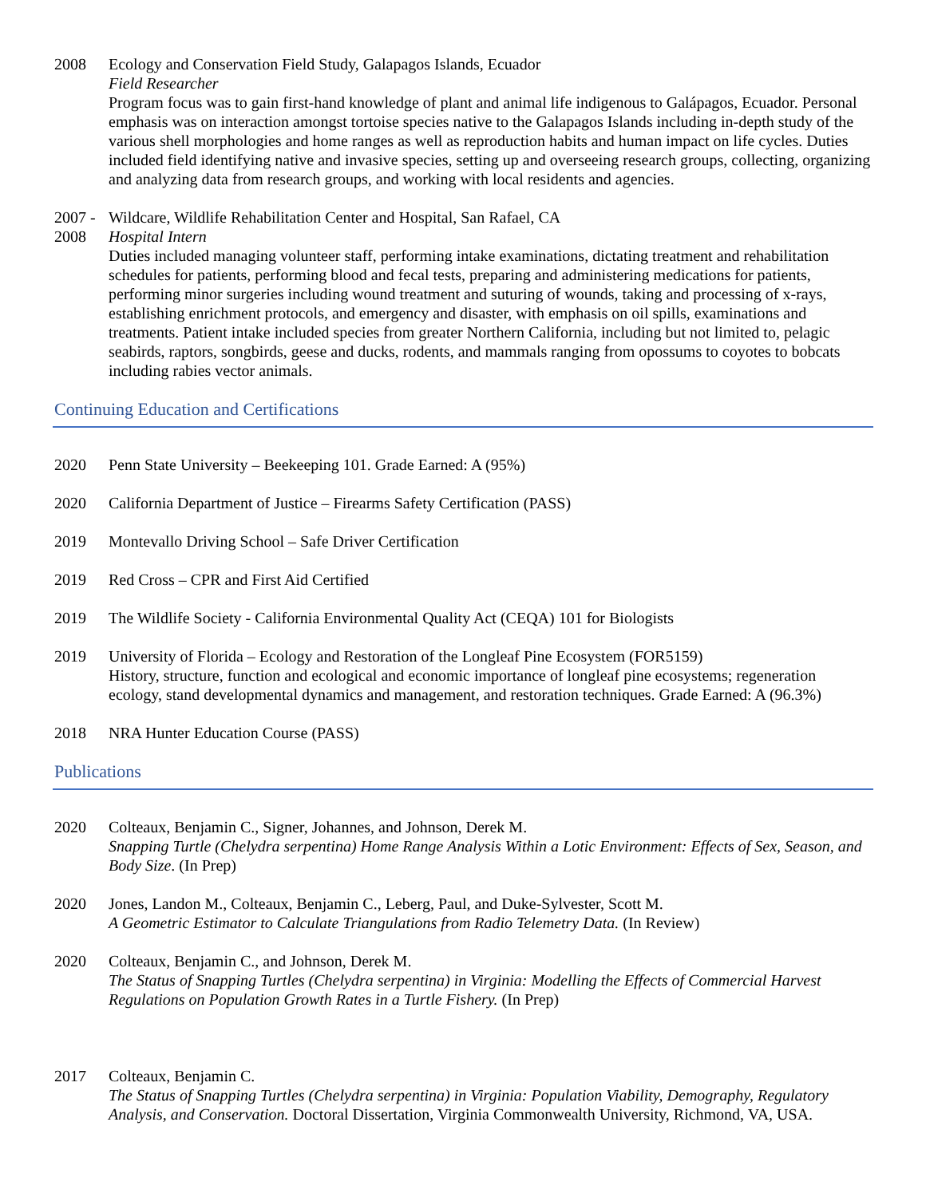2008 Ecology and Conservation Field Study, Galapagos Islands, Ecuador
Field Researcher
Program focus was to gain first-hand knowledge of plant and animal life indigenous to Galápagos, Ecuador. Personal emphasis was on interaction amongst tortoise species native to the Galapagos Islands including in-depth study of the various shell morphologies and home ranges as well as reproduction habits and human impact on life cycles. Duties included field identifying native and invasive species, setting up and overseeing research groups, collecting, organizing and analyzing data from research groups, and working with local residents and agencies.
2007 -
2008
Wildcare, Wildlife Rehabilitation Center and Hospital, San Rafael, CA
Hospital Intern
Duties included managing volunteer staff, performing intake examinations, dictating treatment and rehabilitation schedules for patients, performing blood and fecal tests, preparing and administering medications for patients, performing minor surgeries including wound treatment and suturing of wounds, taking and processing of x-rays, establishing enrichment protocols, and emergency and disaster, with emphasis on oil spills, examinations and treatments. Patient intake included species from greater Northern California, including but not limited to, pelagic seabirds, raptors, songbirds, geese and ducks, rodents, and mammals ranging from opossums to coyotes to bobcats including rabies vector animals.
Continuing Education and Certifications
2020 Penn State University – Beekeeping 101. Grade Earned: A (95%)
2020 California Department of Justice – Firearms Safety Certification (PASS)
2019 Montevallo Driving School – Safe Driver Certification
2019 Red Cross – CPR and First Aid Certified
2019 The Wildlife Society - California Environmental Quality Act (CEQA) 101 for Biologists
2019 University of Florida – Ecology and Restoration of the Longleaf Pine Ecosystem (FOR5159)
History, structure, function and ecological and economic importance of longleaf pine ecosystems; regeneration ecology, stand developmental dynamics and management, and restoration techniques. Grade Earned: A (96.3%)
2018 NRA Hunter Education Course (PASS)
Publications
2020 Colteaux, Benjamin C., Signer, Johannes, and Johnson, Derek M.
Snapping Turtle (Chelydra serpentina) Home Range Analysis Within a Lotic Environment: Effects of Sex, Season, and Body Size. (In Prep)
2020 Jones, Landon M., Colteaux, Benjamin C., Leberg, Paul, and Duke-Sylvester, Scott M.
A Geometric Estimator to Calculate Triangulations from Radio Telemetry Data. (In Review)
2020 Colteaux, Benjamin C., and Johnson, Derek M.
The Status of Snapping Turtles (Chelydra serpentina) in Virginia: Modelling the Effects of Commercial Harvest Regulations on Population Growth Rates in a Turtle Fishery. (In Prep)
2017 Colteaux, Benjamin C.
The Status of Snapping Turtles (Chelydra serpentina) in Virginia: Population Viability, Demography, Regulatory Analysis, and Conservation. Doctoral Dissertation, Virginia Commonwealth University, Richmond, VA, USA.